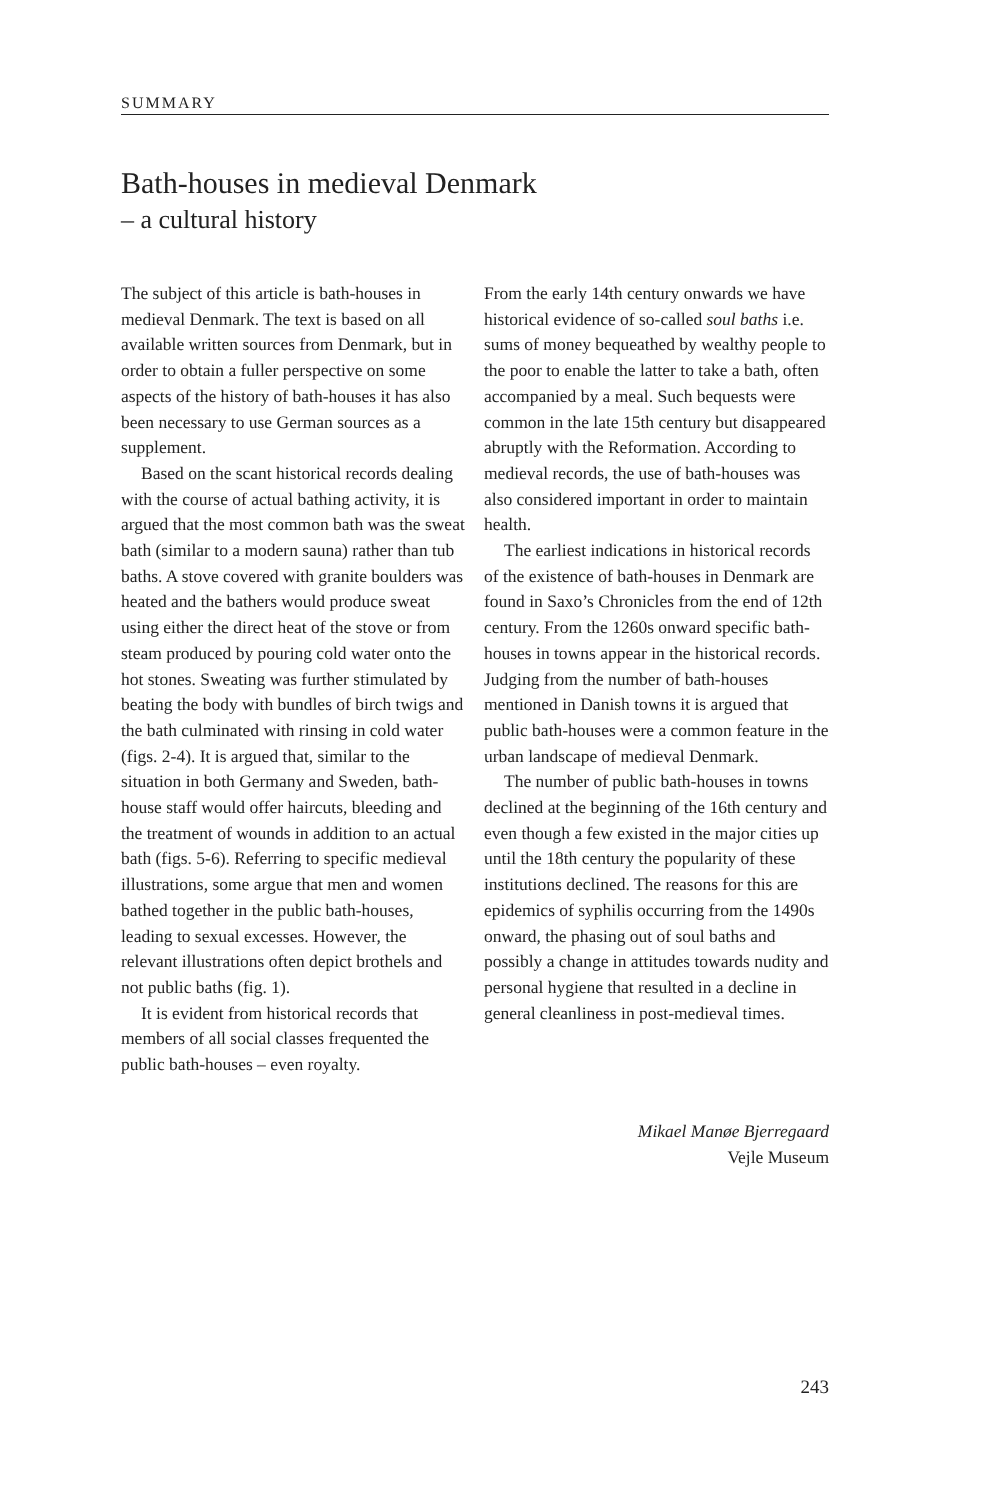SUMMARY
Bath-houses in medieval Denmark
– a cultural history
The subject of this article is bath-houses in medieval Denmark. The text is based on all available written sources from Denmark, but in order to obtain a fuller perspective on some aspects of the history of bath-houses it has also been necessary to use German sources as a supplement.
Based on the scant historical records dealing with the course of actual bathing activity, it is argued that the most common bath was the sweat bath (similar to a modern sauna) rather than tub baths. A stove covered with granite boulders was heated and the bathers would produce sweat using either the direct heat of the stove or from steam produced by pouring cold water onto the hot stones. Sweating was further stimulated by beating the body with bundles of birch twigs and the bath culminated with rinsing in cold water (figs. 2-4). It is argued that, similar to the situation in both Germany and Sweden, bath-house staff would offer haircuts, bleeding and the treatment of wounds in addition to an actual bath (figs. 5-6). Referring to specific medieval illustrations, some argue that men and women bathed together in the public bath-houses, leading to sexual excesses. However, the relevant illustrations often depict brothels and not public baths (fig. 1).
It is evident from historical records that members of all social classes frequented the public bath-houses – even royalty.
From the early 14th century onwards we have historical evidence of so-called soul baths i.e. sums of money bequeathed by wealthy people to the poor to enable the latter to take a bath, often accompanied by a meal. Such bequests were common in the late 15th century but disappeared abruptly with the Reformation. According to medieval records, the use of bath-houses was also considered important in order to maintain health.
The earliest indications in historical records of the existence of bath-houses in Denmark are found in Saxo’s Chronicles from the end of 12th century. From the 1260s onward specific bath-houses in towns appear in the historical records. Judging from the number of bath-houses mentioned in Danish towns it is argued that public bath-houses were a common feature in the urban landscape of medieval Denmark.
The number of public bath-houses in towns declined at the beginning of the 16th century and even though a few existed in the major cities up until the 18th century the popularity of these institutions declined. The reasons for this are epidemics of syphilis occurring from the 1490s onward, the phasing out of soul baths and possibly a change in attitudes towards nudity and personal hygiene that resulted in a decline in general cleanliness in post-medieval times.
Mikael Manøe Bjerregaard
Vejle Museum
243